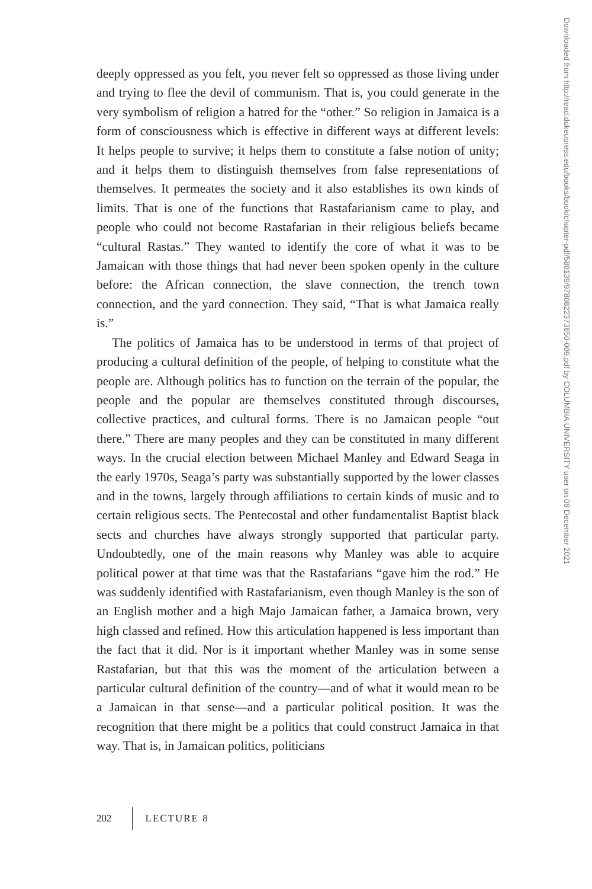deeply oppressed as you felt, you never felt so oppressed as those living under and trying to flee the devil of communism. That is, you could generate in the very symbolism of religion a hatred for the “other.” So religion in Jamaica is a form of consciousness which is effective in different ways at different levels: It helps people to survive; it helps them to constitute a false notion of unity; and it helps them to distinguish themselves from false representations of themselves. It permeates the society and it also establishes its own kinds of limits. That is one of the functions that Rastafarianism came to play, and people who could not become Rastafarian in their religious beliefs became “cultural Rastas.” They wanted to identify the core of what it was to be Jamaican with those things that had never been spoken openly in the culture before: the African connection, the slave connection, the trench town connection, and the yard connection. They said, “That is what Jamaica really is.”
The politics of Jamaica has to be understood in terms of that project of producing a cultural definition of the people, of helping to constitute what the people are. Although politics has to function on the terrain of the popular, the people and the popular are themselves constituted through discourses, collective practices, and cultural forms. There is no Jamaican people “out there.” There are many peoples and they can be constituted in many different ways. In the crucial election between Michael Manley and Edward Seaga in the early 1970s, Seaga’s party was substantially supported by the lower classes and in the towns, largely through affiliations to certain kinds of music and to certain religious sects. The Pentecostal and other fundamentalist Baptist black sects and churches have always strongly supported that particular party. Undoubtedly, one of the main reasons why Manley was able to acquire political power at that time was that the Rastafarians “gave him the rod.” He was suddenly identified with Rastafarianism, even though Manley is the son of an English mother and a high Majo Jamaican father, a Jamaica brown, very high classed and refined. How this articulation happened is less important than the fact that it did. Nor is it important whether Manley was in some sense Rastafarian, but that this was the moment of the articulation between a particular cultural definition of the country—and of what it would mean to be a Jamaican in that sense—and a particular political position. It was the recognition that there might be a politics that could construct Jamaica in that way. That is, in Jamaican politics, politicians
Downloaded from http://read.dukeupress.edu/books/book/chapter-pdf/580139/9780822373650-009.pdf by COLUMBIA UNIVERSITY user on 06 December 2021
202 LECTURE 8